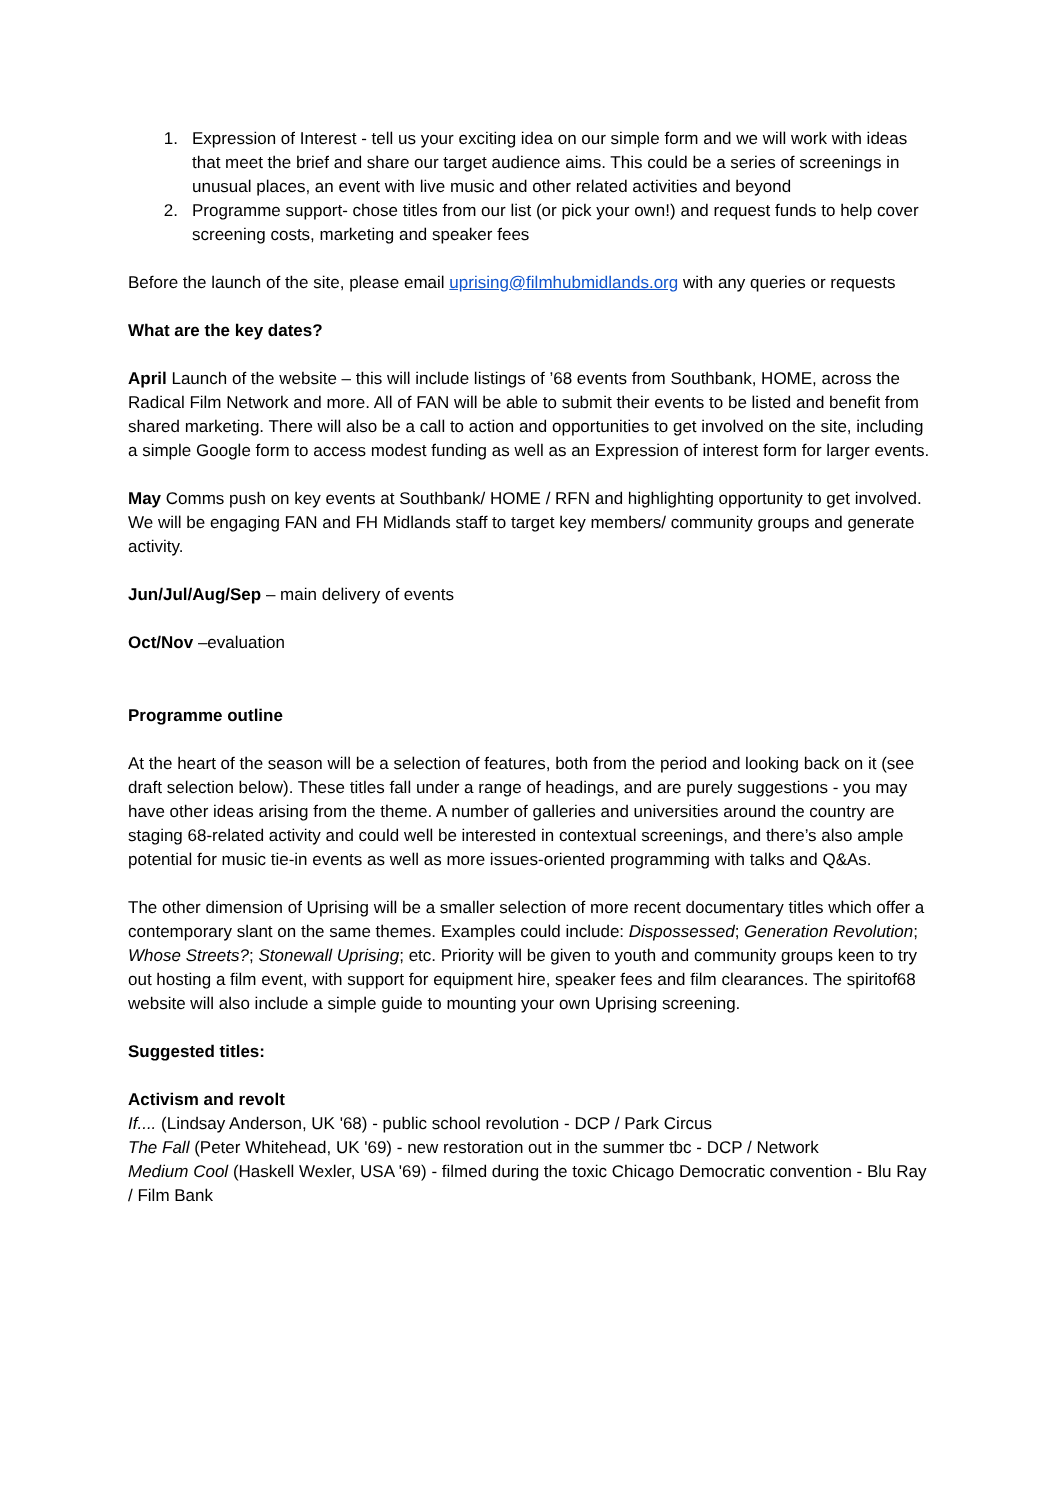1. Expression of Interest - tell us your exciting idea on our simple form and we will work with ideas that meet the brief and share our target audience aims. This could be a series of screenings in unusual places, an event with live music and other related activities and beyond
2. Programme support- chose titles from our list (or pick your own!) and request funds to help cover screening costs, marketing and speaker fees
Before the launch of the site, please email uprising@filmhubmidlands.org with any queries or requests
What are the key dates?
April Launch of the website – this will include listings of ’68 events from Southbank, HOME, across the Radical Film Network and more. All of FAN will be able to submit their events to be listed and benefit from shared marketing. There will also be a call to action and opportunities to get involved on the site, including a simple Google form to access modest funding as well as an Expression of interest form for larger events.
May Comms push on key events at Southbank/ HOME / RFN and highlighting opportunity to get involved. We will be engaging FAN and FH Midlands staff to target key members/ community groups and generate activity.
Jun/Jul/Aug/Sep – main delivery of events
Oct/Nov –evaluation
Programme outline
At the heart of the season will be a selection of features, both from the period and looking back on it (see draft selection below). These titles fall under a range of headings, and are purely suggestions - you may have other ideas arising from the theme. A number of galleries and universities around the country are staging 68-related activity and could well be interested in contextual screenings, and there’s also ample potential for music tie-in events as well as more issues-oriented programming with talks and Q&As.
The other dimension of Uprising will be a smaller selection of more recent documentary titles which offer a contemporary slant on the same themes. Examples could include: Dispossessed; Generation Revolution; Whose Streets?; Stonewall Uprising; etc. Priority will be given to youth and community groups keen to try out hosting a film event, with support for equipment hire, speaker fees and film clearances. The spiritof68 website will also include a simple guide to mounting your own Uprising screening.
Suggested titles:
Activism and revolt
If.... (Lindsay Anderson, UK '68) - public school revolution - DCP / Park Circus
The Fall (Peter Whitehead, UK '69) - new restoration out in the summer tbc - DCP / Network
Medium Cool (Haskell Wexler, USA '69) - filmed during the toxic Chicago Democratic convention - Blu Ray / Film Bank